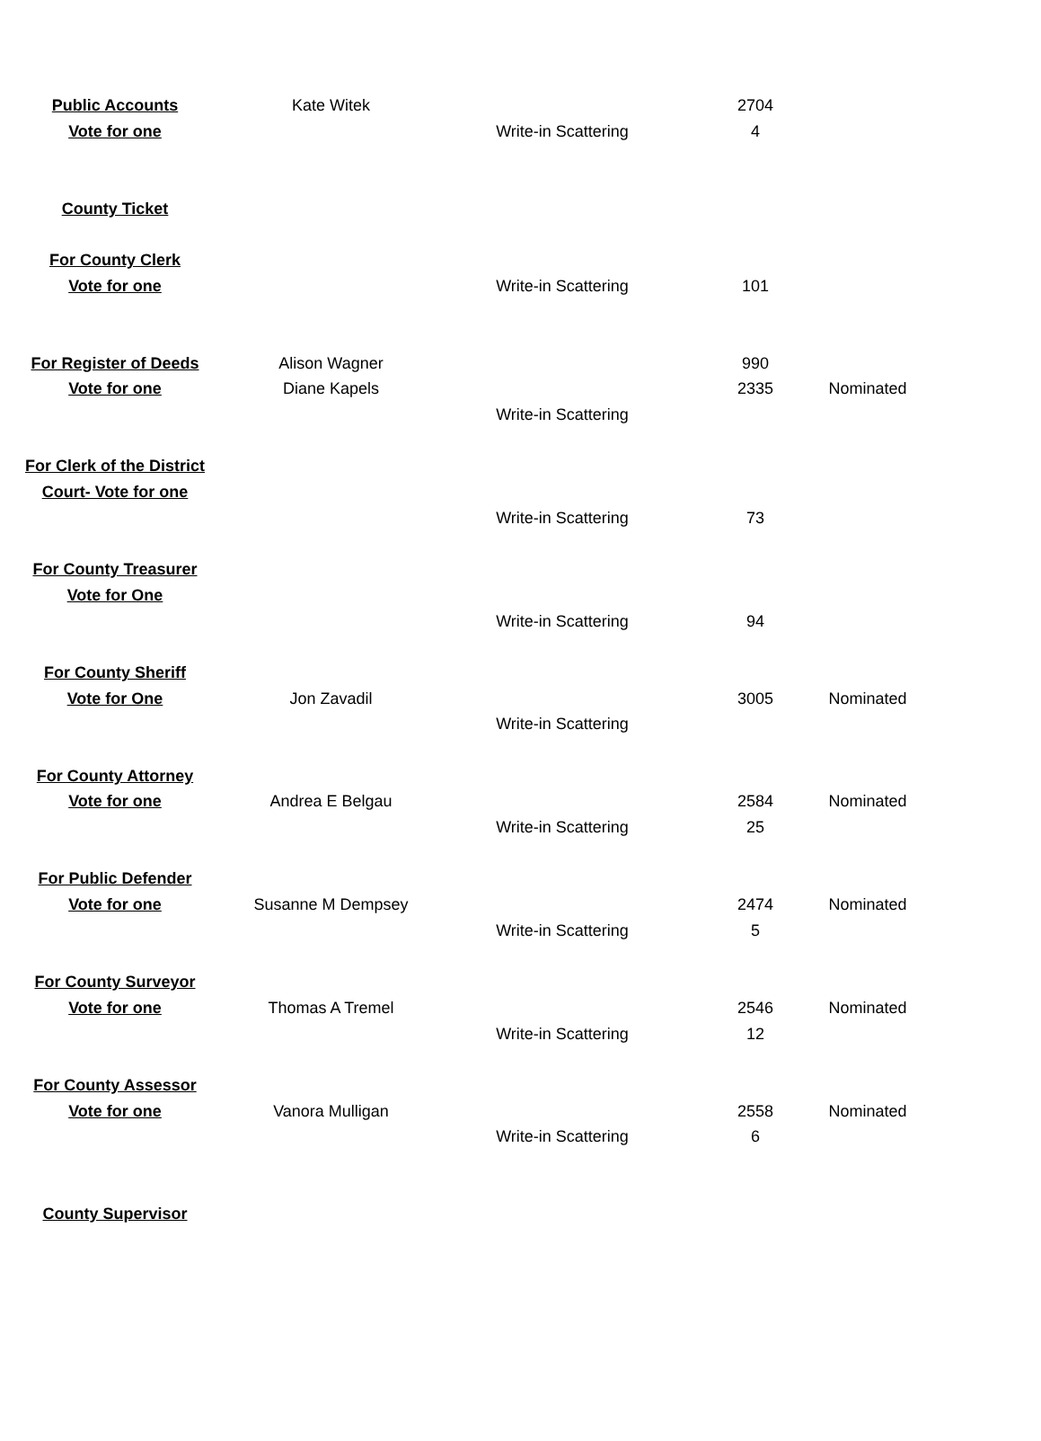| Public Accounts | Kate Witek | | 2704 | |
| Vote for one | | Write-in Scattering | 4 | |
| County Ticket | | | | |
| For County Clerk | | | | |
| Vote for one | | Write-in Scattering | 101 | |
| For Register of Deeds | Alison Wagner | | 990 | |
| Vote for one | Diane Kapels | | 2335 | Nominated |
| | | Write-in Scattering | | |
| For Clerk of the District | | | | |
| Court- Vote for one | | | | |
| | | Write-in Scattering | 73 | |
| For County Treasurer | | | | |
| Vote for One | | | | |
| | | Write-in Scattering | 94 | |
| For County Sheriff | | | | |
| Vote for One | Jon Zavadil | | 3005 | Nominated |
| | | Write-in Scattering | | |
| For County Attorney | | | | |
| Vote for one | Andrea E Belgau | | 2584 | Nominated |
| | | Write-in Scattering | 25 | |
| For Public Defender | | | | |
| Vote for one | Susanne M Dempsey | | 2474 | Nominated |
| | | Write-in Scattering | 5 | |
| For County Surveyor | | | | |
| Vote for one | Thomas A Tremel | | 2546 | Nominated |
| | | Write-in Scattering | 12 | |
| For County Assessor | | | | |
| Vote for one | Vanora Mulligan | | 2558 | Nominated |
| | | Write-in Scattering | 6 | |
| County Supervisor | | | | |